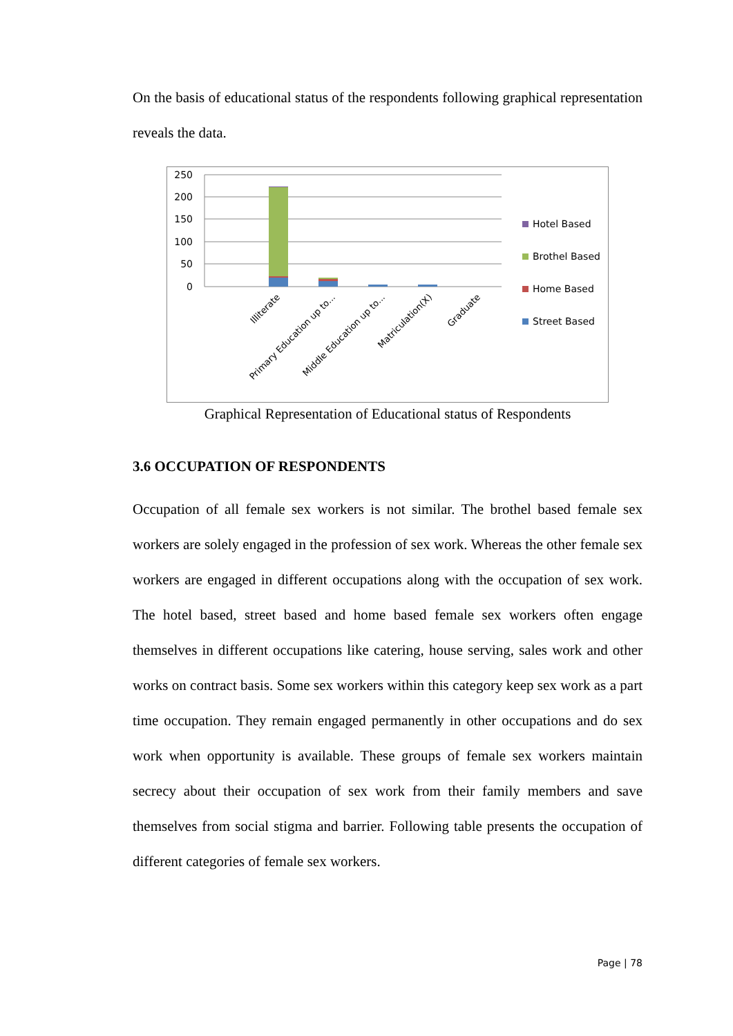On the basis of educational status of the respondents following graphical representation reveals the data.
250
200
150
100
50
0
Illiterate
Primary Education up to...
Middle Education up to...
Matriculation(X)
Graduate
Hotel Based
Brothel Based
Home Based
Street Based
Graphical Representation of Educational status of Respondents
3.6 OCCUPATION OF RESPONDENTS
Occupation of all female sex workers is not similar. The brothel based female sex workers are solely engaged in the profession of sex work. Whereas the other female sex workers are engaged in different occupations along with the occupation of sex work. The hotel based, street based and home based female sex workers often engage themselves in different occupations like catering, house serving, sales work and other works on contract basis. Some sex workers within this category keep sex work as a part time occupation. They remain engaged permanently in other occupations and do sex work when opportunity is available. These groups of female sex workers maintain secrecy about their occupation of sex work from their family members and save themselves from social stigma and barrier. Following table presents the occupation of different categories of female sex workers.
Page | 78